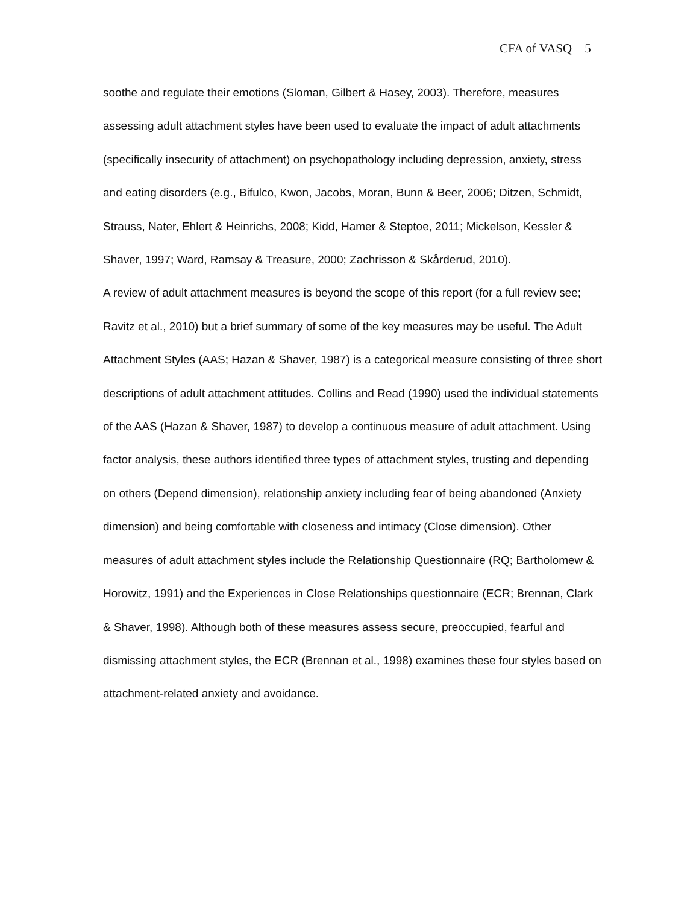CFA of VASQ 5
soothe and regulate their emotions (Sloman, Gilbert & Hasey, 2003). Therefore, measures assessing adult attachment styles have been used to evaluate the impact of adult attachments (specifically insecurity of attachment) on psychopathology including depression, anxiety, stress and eating disorders (e.g., Bifulco, Kwon, Jacobs, Moran, Bunn & Beer, 2006; Ditzen, Schmidt, Strauss, Nater, Ehlert & Heinrichs, 2008; Kidd, Hamer & Steptoe, 2011; Mickelson, Kessler & Shaver, 1997; Ward, Ramsay & Treasure, 2000; Zachrisson & Skårderud, 2010).
A review of adult attachment measures is beyond the scope of this report (for a full review see; Ravitz et al., 2010) but a brief summary of some of the key measures may be useful. The Adult Attachment Styles (AAS; Hazan & Shaver, 1987) is a categorical measure consisting of three short descriptions of adult attachment attitudes. Collins and Read (1990) used the individual statements of the AAS (Hazan & Shaver, 1987) to develop a continuous measure of adult attachment. Using factor analysis, these authors identified three types of attachment styles, trusting and depending on others (Depend dimension), relationship anxiety including fear of being abandoned (Anxiety dimension) and being comfortable with closeness and intimacy (Close dimension). Other measures of adult attachment styles include the Relationship Questionnaire (RQ; Bartholomew & Horowitz, 1991) and the Experiences in Close Relationships questionnaire (ECR; Brennan, Clark & Shaver, 1998). Although both of these measures assess secure, preoccupied, fearful and dismissing attachment styles, the ECR (Brennan et al., 1998) examines these four styles based on attachment-related anxiety and avoidance.